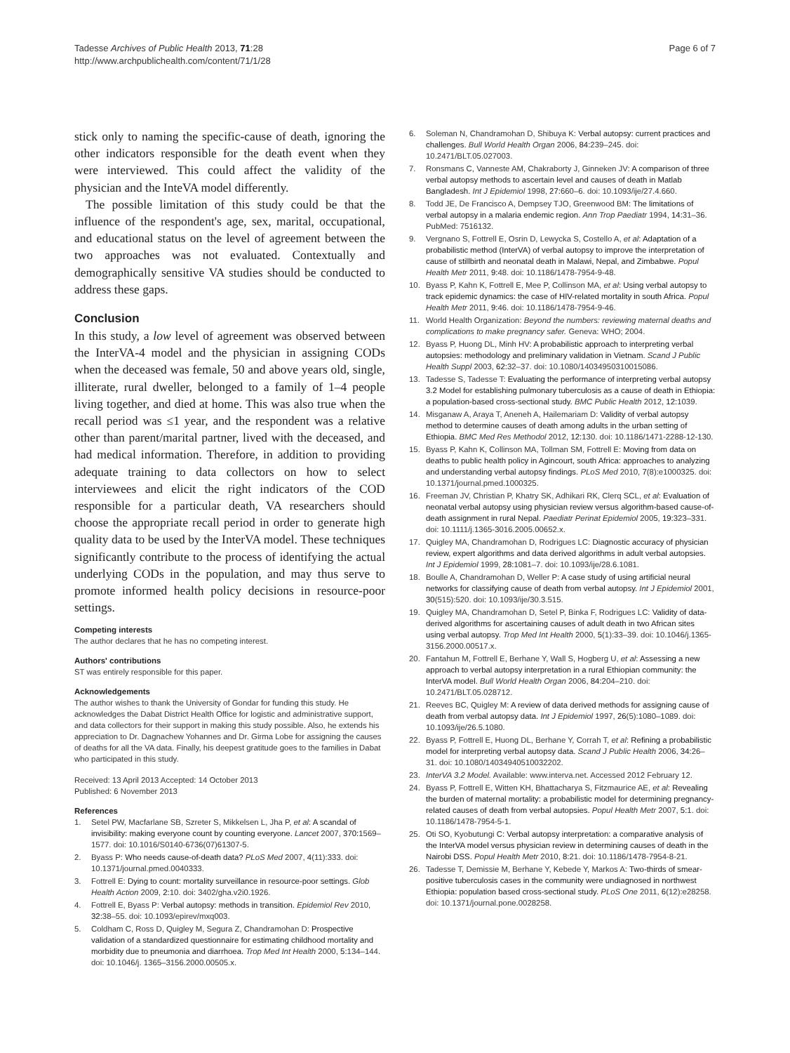Tadesse Archives of Public Health 2013, 71:28
http://www.archpublichealth.com/content/71/1/28
Page 6 of 7
stick only to naming the specific-cause of death, ignoring the other indicators responsible for the death event when they were interviewed. This could affect the validity of the physician and the InteVA model differently.
The possible limitation of this study could be that the influence of the respondent's age, sex, marital, occupational, and educational status on the level of agreement between the two approaches was not evaluated. Contextually and demographically sensitive VA studies should be conducted to address these gaps.
Conclusion
In this study, a low level of agreement was observed between the InterVA-4 model and the physician in assigning CODs when the deceased was female, 50 and above years old, single, illiterate, rural dweller, belonged to a family of 1–4 people living together, and died at home. This was also true when the recall period was ≤1 year, and the respondent was a relative other than parent/marital partner, lived with the deceased, and had medical information. Therefore, in addition to providing adequate training to data collectors on how to select interviewees and elicit the right indicators of the COD responsible for a particular death, VA researchers should choose the appropriate recall period in order to generate high quality data to be used by the InterVA model. These techniques significantly contribute to the process of identifying the actual underlying CODs in the population, and may thus serve to promote informed health policy decisions in resource-poor settings.
Competing interests
The author declares that he has no competing interest.
Authors' contributions
ST was entirely responsible for this paper.
Acknowledgements
The author wishes to thank the University of Gondar for funding this study. He acknowledges the Dabat District Health Office for logistic and administrative support, and data collectors for their support in making this study possible. Also, he extends his appreciation to Dr. Dagnachew Yohannes and Dr. Girma Lobe for assigning the causes of deaths for all the VA data. Finally, his deepest gratitude goes to the families in Dabat who participated in this study.
Received: 13 April 2013 Accepted: 14 October 2013
Published: 6 November 2013
References
1. Setel PW, Macfarlane SB, Szreter S, Mikkelsen L, Jha P, et al: A scandal of invisibility: making everyone count by counting everyone. Lancet 2007, 370: 1569–1577. doi: 10.1016/S0140-6736(07)61307-5.
2. Byass P: Who needs cause-of-death data? PLoS Med 2007, 4(11):333. doi: 10.1371/journal.pmed.0040333.
3. Fottrell E: Dying to count: mortality surveillance in resource-poor settings. Glob Health Action 2009, 2: 10. doi: 3402/gha.v2i0.1926.
4. Fottrell E, Byass P: Verbal autopsy: methods in transition. Epidemiol Rev 2010, 32: 38–55. doi: 10.1093/epirev/mxq003.
5. Coldham C, Ross D, Quigley M, Segura Z, Chandramohan D: Prospective validation of a standardized questionnaire for estimating childhood mortality and morbidity due to pneumonia and diarrhoea. Trop Med Int Health 2000, 5: 134–144. doi: 10.1046/j. 1365–3156.2000.00505.x.
6. Soleman N, Chandramohan D, Shibuya K: Verbal autopsy: current practices and challenges. Bull World Health Organ 2006, 84: 239–245. doi: 10.2471/BLT.05.027003.
7. Ronsmans C, Vanneste AM, Chakraborty J, Ginneken JV: A comparison of three verbal autopsy methods to ascertain level and causes of death in Matlab Bangladesh. Int J Epidemiol 1998, 27: 660–6. doi: 10.1093/ije/27.4.660.
8. Todd JE, De Francisco A, Dempsey TJO, Greenwood BM: The limitations of verbal autopsy in a malaria endemic region. Ann Trop Paediatr 1994, 14: 31–36. PubMed: 7516132.
9. Vergnano S, Fottrell E, Osrin D, Lewycka S, Costello A, et al: Adaptation of a probabilistic method (InterVA) of verbal autopsy to improve the interpretation of cause of stillbirth and neonatal death in Malawi, Nepal, and Zimbabwe. Popul Health Metr 2011, 9: 48. doi: 10.1186/1478-7954-9-48.
10. Byass P, Kahn K, Fottrell E, Mee P, Collinson MA, et al: Using verbal autopsy to track epidemic dynamics: the case of HIV-related mortality in south Africa. Popul Health Metr 2011, 9: 46. doi: 10.1186/1478-7954-9-46.
11. World Health Organization: Beyond the numbers: reviewing maternal deaths and complications to make pregnancy safer. Geneva: WHO; 2004.
12. Byass P, Huong DL, Minh HV: A probabilistic approach to interpreting verbal autopsies: methodology and preliminary validation in Vietnam. Scand J Public Health Suppl 2003, 62: 32–37. doi: 10.1080/14034950310015086.
13. Tadesse S, Tadesse T: Evaluating the performance of interpreting verbal autopsy 3.2 Model for establishing pulmonary tuberculosis as a cause of death in Ethiopia: a population-based cross-sectional study. BMC Public Health 2012, 12: 1039.
14. Misganaw A, Araya T, Aneneh A, Hailemariam D: Validity of verbal autopsy method to determine causes of death among adults in the urban setting of Ethiopia. BMC Med Res Methodol 2012, 12: 130. doi: 10.1186/1471-2288-12-130.
15. Byass P, Kahn K, Collinson MA, Tollman SM, Fottrell E: Moving from data on deaths to public health policy in Agincourt, south Africa: approaches to analyzing and understanding verbal autopsy findings. PLoS Med 2010, 7(8):e1000325. doi: 10.1371/journal.pmed.1000325.
16. Freeman JV, Christian P, Khatry SK, Adhikari RK, Clerq SCL, et al: Evaluation of neonatal verbal autopsy using physician review versus algorithm-based cause-of-death assignment in rural Nepal. Paediatr Perinat Epidemiol 2005, 19: 323–331. doi: 10.1111/j.1365-3016.2005.00652.x.
17. Quigley MA, Chandramohan D, Rodrigues LC: Diagnostic accuracy of physician review, expert algorithms and data derived algorithms in adult verbal autopsies. Int J Epidemiol 1999, 28: 1081–7. doi: 10.1093/ije/28.6.1081.
18. Boulle A, Chandramohan D, Weller P: A case study of using artificial neural networks for classifying cause of death from verbal autopsy. Int J Epidemiol 2001, 30(515):520. doi: 10.1093/ije/30.3.515.
19. Quigley MA, Chandramohan D, Setel P, Binka F, Rodrigues LC: Validity of data-derived algorithms for ascertaining causes of adult death in two African sites using verbal autopsy. Trop Med Int Health 2000, 5(1):33–39. doi: 10.1046/j.1365-3156.2000.00517.x.
20. Fantahun M, Fottrell E, Berhane Y, Wall S, Hogberg U, et al: Assessing a new approach to verbal autopsy interpretation in a rural Ethiopian community: the InterVA model. Bull World Health Organ 2006, 84: 204–210. doi: 10.2471/BLT.05.028712.
21. Reeves BC, Quigley M: A review of data derived methods for assigning cause of death from verbal autopsy data. Int J Epidemiol 1997, 26(5):1080–1089. doi: 10.1093/ije/26.5.1080.
22. Byass P, Fottrell E, Huong DL, Berhane Y, Corrah T, et al: Refining a probabilistic model for interpreting verbal autopsy data. Scand J Public Health 2006, 34: 26–31. doi: 10.1080/14034940510032202.
23. InterVA 3.2 Model. Available: www.interva.net. Accessed 2012 February 12.
24. Byass P, Fottrell E, Witten KH, Bhattacharya S, Fitzmaurice AE, et al: Revealing the burden of maternal mortality: a probabilistic model for determining pregnancy-related causes of death from verbal autopsies. Popul Health Metr 2007, 5: 1. doi: 10.1186/1478-7954-5-1.
25. Oti SO, Kyobutungi C: Verbal autopsy interpretation: a comparative analysis of the InterVA model versus physician review in determining causes of death in the Nairobi DSS. Popul Health Metr 2010, 8: 21. doi: 10.1186/1478-7954-8-21.
26. Tadesse T, Demissie M, Berhane Y, Kebede Y, Markos A: Two-thirds of smear-positive tuberculosis cases in the community were undiagnosed in northwest Ethiopia: population based cross-sectional study. PLoS One 2011, 6(12):e28258. doi: 10.1371/journal.pone.0028258.